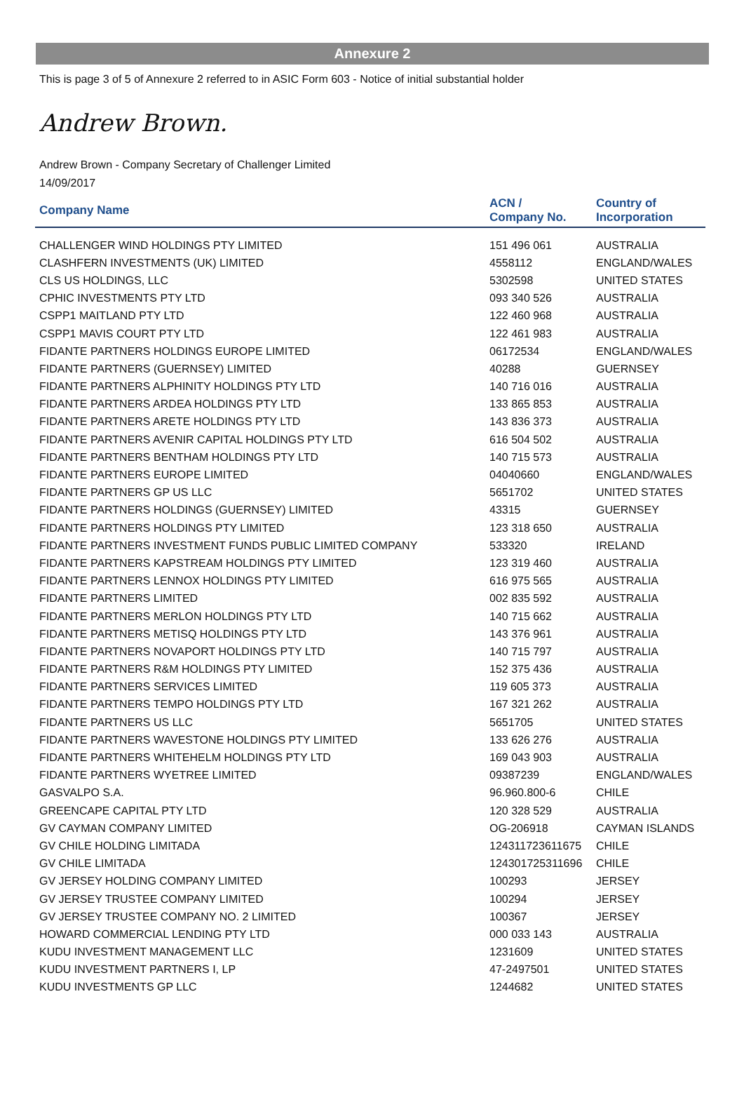Annexure 2
This is page 3 of 5 of Annexure 2 referred to in ASIC Form 603 - Notice of initial substantial holder
Andrew Brown.
Andrew Brown - Company Secretary of Challenger Limited
14/09/2017
| Company Name | ACN / Company No. | Country of Incorporation |
| --- | --- | --- |
| CHALLENGER WIND HOLDINGS PTY LIMITED | 151 496 061 | AUSTRALIA |
| CLASHFERN INVESTMENTS (UK) LIMITED | 4558112 | ENGLAND/WALES |
| CLS US HOLDINGS, LLC | 5302598 | UNITED STATES |
| CPHIC INVESTMENTS PTY LTD | 093 340 526 | AUSTRALIA |
| CSPP1 MAITLAND PTY LTD | 122 460 968 | AUSTRALIA |
| CSPP1 MAVIS COURT PTY LTD | 122 461 983 | AUSTRALIA |
| FIDANTE PARTNERS HOLDINGS EUROPE LIMITED | 06172534 | ENGLAND/WALES |
| FIDANTE PARTNERS (GUERNSEY) LIMITED | 40288 | GUERNSEY |
| FIDANTE PARTNERS ALPHINITY HOLDINGS PTY LTD | 140 716 016 | AUSTRALIA |
| FIDANTE PARTNERS ARDEA HOLDINGS PTY LTD | 133 865 853 | AUSTRALIA |
| FIDANTE PARTNERS ARETE HOLDINGS PTY LTD | 143 836 373 | AUSTRALIA |
| FIDANTE PARTNERS AVENIR CAPITAL HOLDINGS PTY LTD | 616 504 502 | AUSTRALIA |
| FIDANTE PARTNERS BENTHAM HOLDINGS PTY LTD | 140 715 573 | AUSTRALIA |
| FIDANTE PARTNERS EUROPE LIMITED | 04040660 | ENGLAND/WALES |
| FIDANTE PARTNERS GP US LLC | 5651702 | UNITED STATES |
| FIDANTE PARTNERS HOLDINGS (GUERNSEY) LIMITED | 43315 | GUERNSEY |
| FIDANTE PARTNERS HOLDINGS PTY LIMITED | 123 318 650 | AUSTRALIA |
| FIDANTE PARTNERS INVESTMENT FUNDS PUBLIC LIMITED COMPANY | 533320 | IRELAND |
| FIDANTE PARTNERS KAPSTREAM HOLDINGS PTY LIMITED | 123 319 460 | AUSTRALIA |
| FIDANTE PARTNERS LENNOX HOLDINGS PTY LIMITED | 616 975 565 | AUSTRALIA |
| FIDANTE PARTNERS LIMITED | 002 835 592 | AUSTRALIA |
| FIDANTE PARTNERS MERLON HOLDINGS PTY LTD | 140 715 662 | AUSTRALIA |
| FIDANTE PARTNERS METISQ HOLDINGS PTY LTD | 143 376 961 | AUSTRALIA |
| FIDANTE PARTNERS NOVAPORT HOLDINGS PTY LTD | 140 715 797 | AUSTRALIA |
| FIDANTE PARTNERS R&M HOLDINGS PTY LIMITED | 152 375 436 | AUSTRALIA |
| FIDANTE PARTNERS SERVICES LIMITED | 119 605 373 | AUSTRALIA |
| FIDANTE PARTNERS TEMPO HOLDINGS PTY LTD | 167 321 262 | AUSTRALIA |
| FIDANTE PARTNERS US LLC | 5651705 | UNITED STATES |
| FIDANTE PARTNERS WAVESTONE HOLDINGS PTY LIMITED | 133 626 276 | AUSTRALIA |
| FIDANTE PARTNERS WHITEHELM HOLDINGS PTY LTD | 169 043 903 | AUSTRALIA |
| FIDANTE PARTNERS WYETREE LIMITED | 09387239 | ENGLAND/WALES |
| GASVALPO S.A. | 96.960.800-6 | CHILE |
| GREENCAPE CAPITAL PTY LTD | 120 328 529 | AUSTRALIA |
| GV CAYMAN COMPANY LIMITED | OG-206918 | CAYMAN ISLANDS |
| GV CHILE HOLDING LIMITADA | 124311723611675 | CHILE |
| GV CHILE LIMITADA | 124301725311696 | CHILE |
| GV JERSEY HOLDING COMPANY LIMITED | 100293 | JERSEY |
| GV JERSEY TRUSTEE COMPANY LIMITED | 100294 | JERSEY |
| GV JERSEY TRUSTEE COMPANY NO. 2 LIMITED | 100367 | JERSEY |
| HOWARD COMMERCIAL LENDING PTY LTD | 000 033 143 | AUSTRALIA |
| KUDU INVESTMENT MANAGEMENT LLC | 1231609 | UNITED STATES |
| KUDU INVESTMENT PARTNERS I, LP | 47-2497501 | UNITED STATES |
| KUDU INVESTMENTS GP LLC | 1244682 | UNITED STATES |